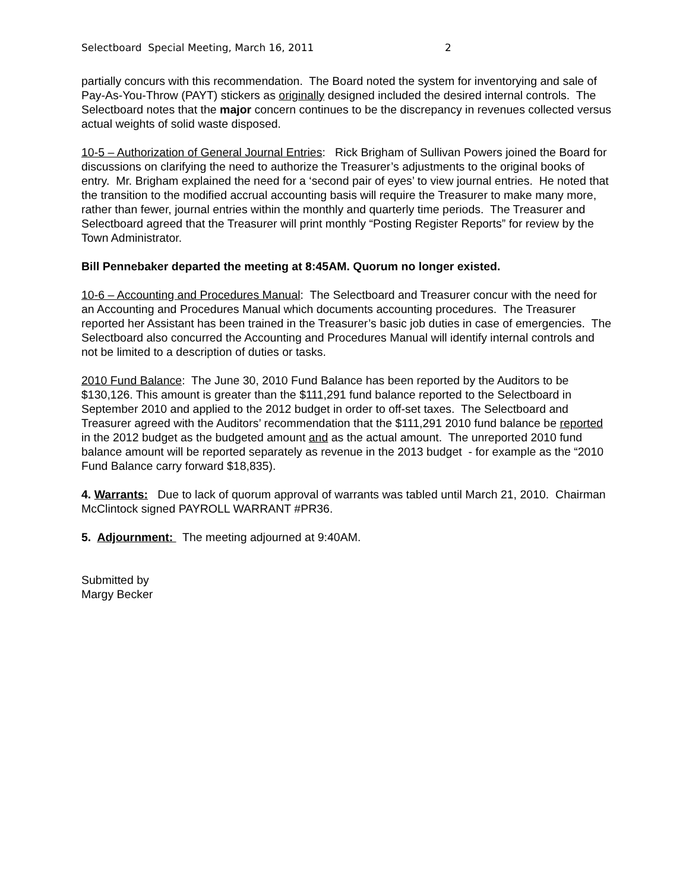Selectboard Special Meeting, March 16, 2011 2
partially concurs with this recommendation. The Board noted the system for inventorying and sale of Pay-As-You-Throw (PAYT) stickers as originally designed included the desired internal controls. The Selectboard notes that the major concern continues to be the discrepancy in revenues collected versus actual weights of solid waste disposed.
10-5 – Authorization of General Journal Entries: Rick Brigham of Sullivan Powers joined the Board for discussions on clarifying the need to authorize the Treasurer’s adjustments to the original books of entry. Mr. Brigham explained the need for a ‘second pair of eyes’ to view journal entries. He noted that the transition to the modified accrual accounting basis will require the Treasurer to make many more, rather than fewer, journal entries within the monthly and quarterly time periods. The Treasurer and Selectboard agreed that the Treasurer will print monthly “Posting Register Reports” for review by the Town Administrator.
Bill Pennebaker departed the meeting at 8:45AM. Quorum no longer existed.
10-6 – Accounting and Procedures Manual: The Selectboard and Treasurer concur with the need for an Accounting and Procedures Manual which documents accounting procedures. The Treasurer reported her Assistant has been trained in the Treasurer’s basic job duties in case of emergencies. The Selectboard also concurred the Accounting and Procedures Manual will identify internal controls and not be limited to a description of duties or tasks.
2010 Fund Balance: The June 30, 2010 Fund Balance has been reported by the Auditors to be $130,126. This amount is greater than the $111,291 fund balance reported to the Selectboard in September 2010 and applied to the 2012 budget in order to off-set taxes. The Selectboard and Treasurer agreed with the Auditors’ recommendation that the $111,291 2010 fund balance be reported in the 2012 budget as the budgeted amount and as the actual amount. The unreported 2010 fund balance amount will be reported separately as revenue in the 2013 budget - for example as the “2010 Fund Balance carry forward $18,835).
4. Warrants: Due to lack of quorum approval of warrants was tabled until March 21, 2010. Chairman McClintock signed PAYROLL WARRANT #PR36.
5. Adjournment: The meeting adjourned at 9:40AM.
Submitted by
Margy Becker